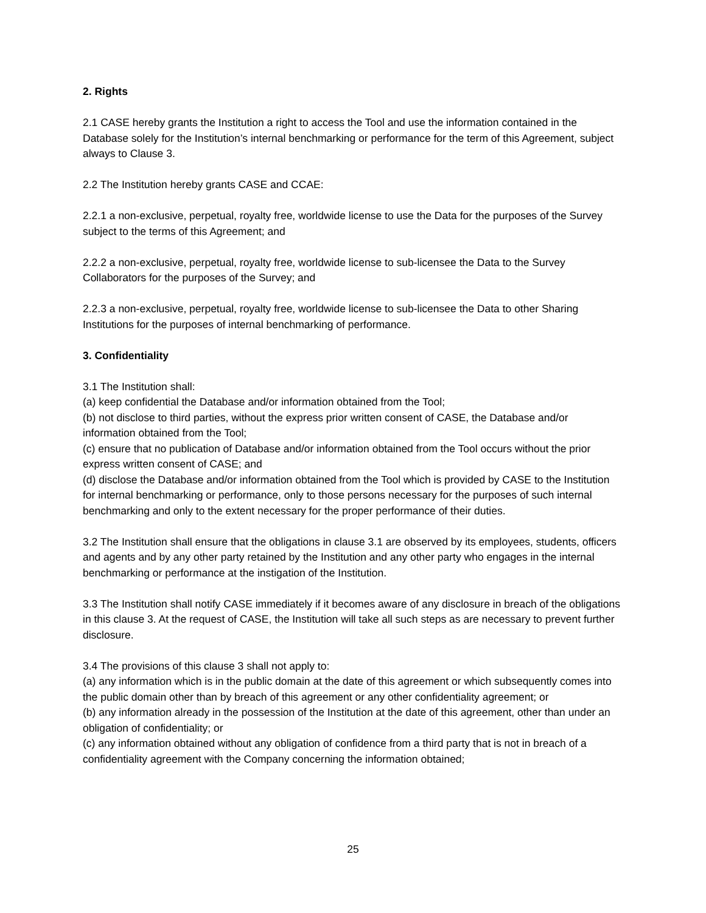2. Rights
2.1 CASE hereby grants the Institution a right to access the Tool and use the information contained in the Database solely for the Institution’s internal benchmarking or performance for the term of this Agreement, subject always to Clause 3.
2.2 The Institution hereby grants CASE and CCAE:
2.2.1 a non-exclusive, perpetual, royalty free, worldwide license to use the Data for the purposes of the Survey subject to the terms of this Agreement; and
2.2.2 a non-exclusive, perpetual, royalty free, worldwide license to sub-licensee the Data to the Survey Collaborators for the purposes of the Survey; and
2.2.3 a non-exclusive, perpetual, royalty free, worldwide license to sub-licensee the Data to other Sharing Institutions for the purposes of internal benchmarking of performance.
3. Confidentiality
3.1 The Institution shall:
(a) keep confidential the Database and/or information obtained from the Tool;
(b) not disclose to third parties, without the express prior written consent of CASE, the Database and/or information obtained from the Tool;
(c) ensure that no publication of Database and/or information obtained from the Tool occurs without the prior express written consent of CASE; and
(d) disclose the Database and/or information obtained from the Tool which is provided by CASE to the Institution for internal benchmarking or performance, only to those persons necessary for the purposes of such internal benchmarking and only to the extent necessary for the proper performance of their duties.
3.2 The Institution shall ensure that the obligations in clause 3.1 are observed by its employees, students, officers and agents and by any other party retained by the Institution and any other party who engages in the internal benchmarking or performance at the instigation of the Institution.
3.3 The Institution shall notify CASE immediately if it becomes aware of any disclosure in breach of the obligations in this clause 3. At the request of CASE, the Institution will take all such steps as are necessary to prevent further disclosure.
3.4 The provisions of this clause 3 shall not apply to:
(a) any information which is in the public domain at the date of this agreement or which subsequently comes into the public domain other than by breach of this agreement or any other confidentiality agreement; or
(b) any information already in the possession of the Institution at the date of this agreement, other than under an obligation of confidentiality; or
(c) any information obtained without any obligation of confidence from a third party that is not in breach of a confidentiality agreement with the Company concerning the information obtained;
25